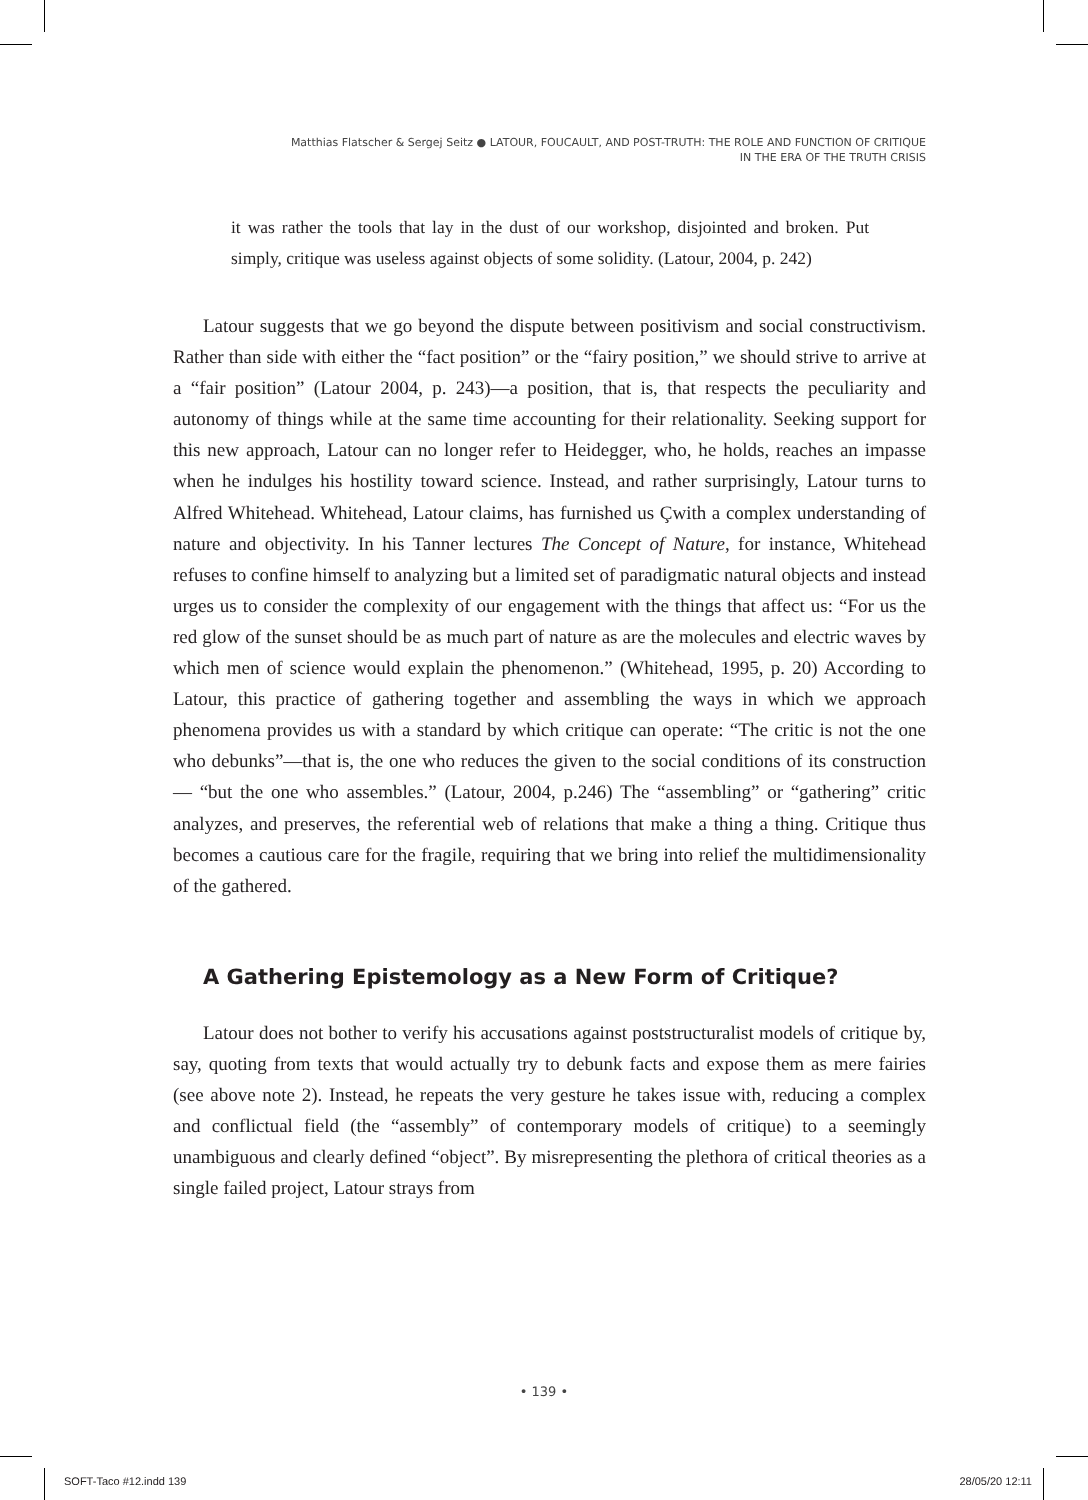Matthias Flatscher & Sergej Seitz ● LATOUR, FOUCAULT, AND POST-TRUTH: THE ROLE AND FUNCTION OF CRITIQUE
IN THE ERA OF THE TRUTH CRISIS
it was rather the tools that lay in the dust of our workshop, disjointed and broken. Put simply, critique was useless against objects of some solidity. (Latour, 2004, p. 242)
Latour suggests that we go beyond the dispute between positivism and social constructivism. Rather than side with either the “fact position” or the “fairy position,” we should strive to arrive at a “fair position” (Latour 2004, p. 243)—a position, that is, that respects the peculiarity and autonomy of things while at the same time accounting for their relationality. Seeking support for this new approach, Latour can no longer refer to Heidegger, who, he holds, reaches an impasse when he indulges his hostility toward science. Instead, and rather surprisingly, Latour turns to Alfred Whitehead. Whitehead, Latour claims, has furnished us Çwith a complex understanding of nature and objectivity. In his Tanner lectures The Concept of Nature, for instance, Whitehead refuses to confine himself to analyzing but a limited set of paradigmatic natural objects and instead urges us to consider the complexity of our engagement with the things that affect us: “For us the red glow of the sunset should be as much part of nature as are the molecules and electric waves by which men of science would explain the phenomenon.” (Whitehead, 1995, p. 20) According to Latour, this practice of gathering together and assembling the ways in which we approach phenomena provides us with a standard by which critique can operate: “The critic is not the one who debunks”—that is, the one who reduces the given to the social conditions of its construction— “but the one who assembles.” (Latour, 2004, p.246) The “assembling” or “gathering” critic analyzes, and preserves, the referential web of relations that make a thing a thing. Critique thus becomes a cautious care for the fragile, requiring that we bring into relief the multidimensionality of the gathered.
A Gathering Epistemology as a New Form of Critique?
Latour does not bother to verify his accusations against poststructuralist models of critique by, say, quoting from texts that would actually try to debunk facts and expose them as mere fairies (see above note 2). Instead, he repeats the very gesture he takes issue with, reducing a complex and conflictual field (the “assembly” of contemporary models of critique) to a seemingly unambiguous and clearly defined “object”. By misrepresenting the plethora of critical theories as a single failed project, Latour strays from
• 139 •
SOFT-Taco #12.indd 139 28/05/20 12:11